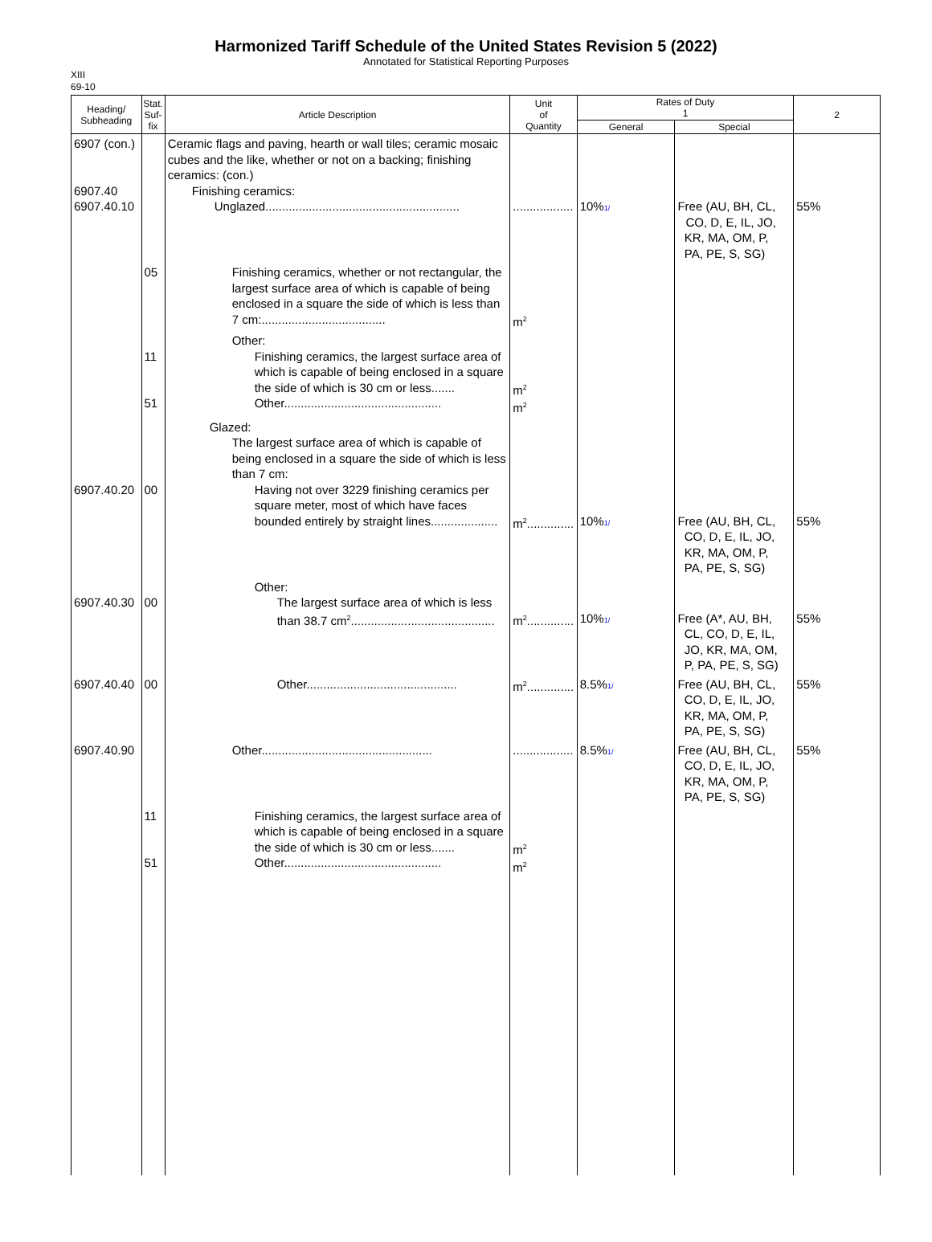Harmonized Tariff Schedule of the United States Revision 5 (2022)
Annotated for Statistical Reporting Purposes
XIII
69-10
| Heading/ Subheading | Stat. Suf- fix | Article Description | Unit of Quantity | Rates of Duty 1 | | 2 |
| --- | --- | --- | --- | --- | --- | --- |
| | | | | General | Special | |
| 6907 (con.) 6907.40 6907.40.10 | | Ceramic flags and paving, hearth or wall tiles; ceramic mosaic cubes and the like, whether or not on a backing; finishing ceramics: (con.) Finishing ceramics: Unglazed.......................................................... | .................. | 10% 1/ | Free (AU, BH, CL, CO, D, E, IL, JO, KR, MA, OM, P, PA, PE, S, SG) | 55% |
| | 05 | Finishing ceramics, whether or not rectangular, the largest surface area of which is capable of being enclosed in a square the side of which is less than 7 cm:..................................... | m<sup>2</sup> | | | |
| | 11 51 | Other: Finishing ceramics, the largest surface area of which is capable of being enclosed in a square the side of which is 30 cm or less....... Other............................................... | m<sup>2</sup> m<sup>2</sup> | | | |
| 6907.40.20 | 00 | Glazed: The largest surface area of which is capable of being enclosed in a square the side of which is less than 7 cm: Having not over 3229 finishing ceramics per square meter, most of which have faces bounded entirely by straight lines.................... | m<sup>2</sup>.............. | 10% 1/ | Free (AU, BH, CL, CO, D, E, IL, JO, KR, MA, OM, P, PA, PE, S, SG) | 55% |
| 6907.40.30 | 00 | Other: The largest surface area of which is less than 38.7 cm<sup>2</sup>........................................... | m<sup>2</sup>.............. | 10% 1/ | Free (A*, AU, BH, CL, CO, D, E, IL, JO, KR, MA, OM, P, PA, PE, S, SG) | 55% |
| 6907.40.40 | 00 | Other............................................. | m<sup>2</sup>.............. | 8.5% 1/ | Free (AU, BH, CL, CO, D, E, IL, JO, KR, MA, OM, P, PA, PE, S, SG) | 55% |
| 6907.40.90 | | Other................................................... | .................. | 8.5% 1/ | Free (AU, BH, CL, CO, D, E, IL, JO, KR, MA, OM, P, PA, PE, S, SG) | 55% |
| | 11 51 | Finishing ceramics, the largest surface area of which is capable of being enclosed in a square the side of which is 30 cm or less....... Other............................................... | m<sup>2</sup> m<sup>2</sup> | | | |